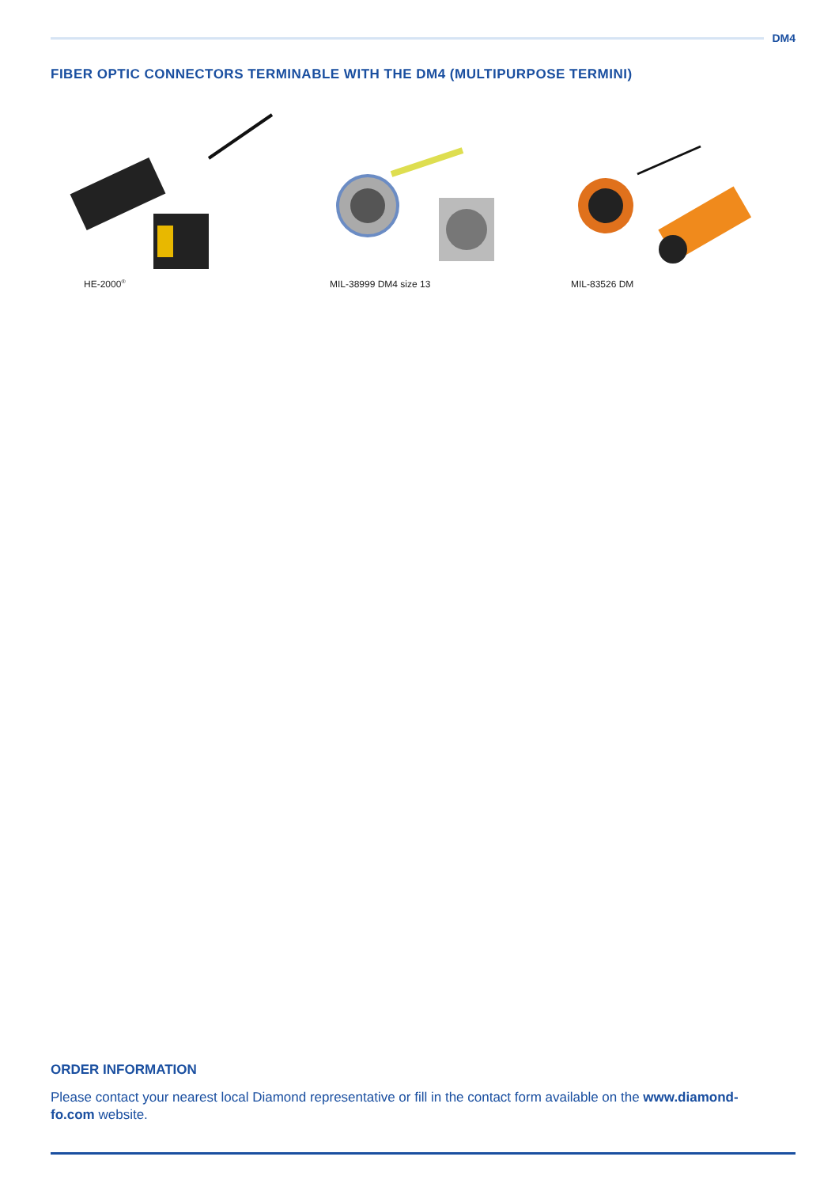DM4
FIBER OPTIC CONNECTORS TERMINABLE WITH THE DM4 (MULTIPURPOSE TERMINI)
HE-2000<sup>®</sup>
MIL-38999 DM4 size 13 MIL-83526 DM
ORDER INFORMATION
Please contact your nearest local Diamond representative or fill in the contact form available on the www.diamond-fo.com website.